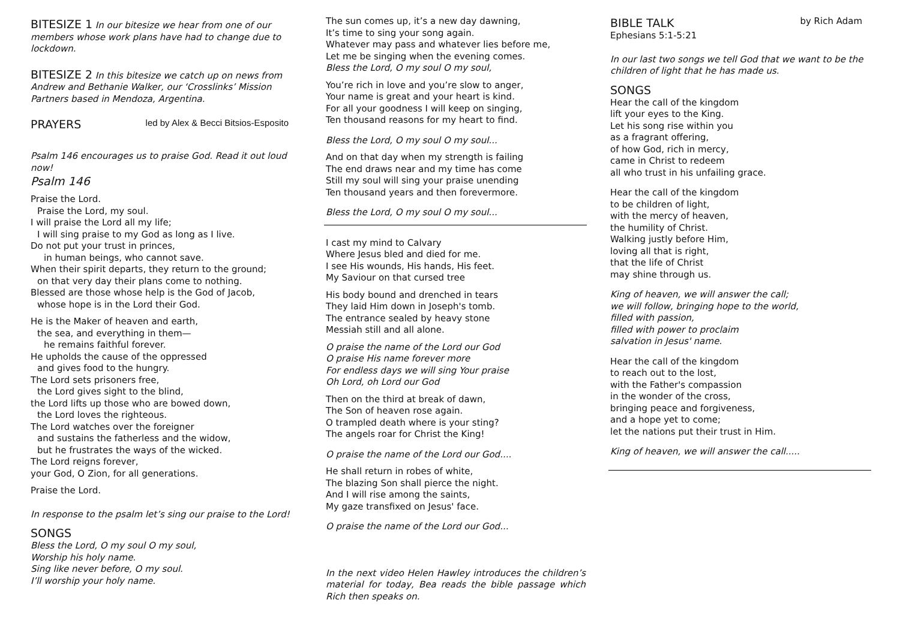BITESIZE 1 In our bitesize we hear from one of our members whose work plans have had to change due to lockdown.
BITESIZE 2 In this bitesize we catch up on news from Andrew and Bethanie Walker, our ‘Crosslinks’ Mission Partners based in Mendoza, Argentina.
PRAYERS led by Alex & Becci Bitsios-Esposito
Psalm 146 encourages us to praise God. Read it out loud now!
Psalm 146
Praise the Lord.
Praise the Lord, my soul.
I will praise the Lord all my life;
I will sing praise to my God as long as I live.
Do not put your trust in princes,
in human beings, who cannot save.
When their spirit departs, they return to the ground;
on that very day their plans come to nothing.
Blessed are those whose help is the God of Jacob,
whose hope is in the Lord their God.
He is the Maker of heaven and earth,
the sea, and everything in them—
he remains faithful forever.
He upholds the cause of the oppressed
and gives food to the hungry.
The Lord sets prisoners free,
the Lord gives sight to the blind,
the Lord lifts up those who are bowed down,
the Lord loves the righteous.
The Lord watches over the foreigner
and sustains the fatherless and the widow,
but he frustrates the ways of the wicked.
The Lord reigns forever,
your God, O Zion, for all generations.
Praise the Lord.
In response to the psalm let’s sing our praise to the Lord!
SONGS
Bless the Lord, O my soul O my soul,
Worship his holy name.
Sing like never before, O my soul.
I’ll worship your holy name.
The sun comes up, it’s a new day dawning,
It’s time to sing your song again.
Whatever may pass and whatever lies before me,
Let me be singing when the evening comes.
Bless the Lord, O my soul O my soul,
You’re rich in love and you’re slow to anger,
Your name is great and your heart is kind.
For all your goodness I will keep on singing,
Ten thousand reasons for my heart to find.
Bless the Lord, O my soul O my soul...
And on that day when my strength is failing
The end draws near and my time has come
Still my soul will sing your praise unending
Ten thousand years and then forevermore.
Bless the Lord, O my soul O my soul...
I cast my mind to Calvary
Where Jesus bled and died for me.
I see His wounds, His hands, His feet.
My Saviour on that cursed tree
His body bound and drenched in tears
They laid Him down in Joseph's tomb.
The entrance sealed by heavy stone
Messiah still and all alone.
O praise the name of the Lord our God
O praise His name forever more
For endless days we will sing Your praise
Oh Lord, oh Lord our God
Then on the third at break of dawn,
The Son of heaven rose again.
O trampled death where is your sting?
The angels roar for Christ the King!
O praise the name of the Lord our God....
He shall return in robes of white,
The blazing Son shall pierce the night.
And I will rise among the saints,
My gaze transfixed on Jesus' face.
O praise the name of the Lord our God...
In the next video Helen Hawley introduces the children’s material for today, Bea reads the bible passage which Rich then speaks on.
BIBLE TALK by Rich Adam
Ephesians 5:1-5:21
In our last two songs we tell God that we want to be the children of light that he has made us.
SONGS
Hear the call of the kingdom
lift your eyes to the King.
Let his song rise within you
as a fragrant offering,
of how God, rich in mercy,
came in Christ to redeem
all who trust in his unfailing grace.
Hear the call of the kingdom
to be children of light,
with the mercy of heaven,
the humility of Christ.
Walking justly before Him,
loving all that is right,
that the life of Christ
may shine through us.
King of heaven, we will answer the call;
we will follow, bringing hope to the world,
filled with passion,
filled with power to proclaim
salvation in Jesus' name.
Hear the call of the kingdom
to reach out to the lost,
with the Father's compassion
in the wonder of the cross,
bringing peace and forgiveness,
and a hope yet to come;
let the nations put their trust in Him.
King of heaven, we will answer the call.....